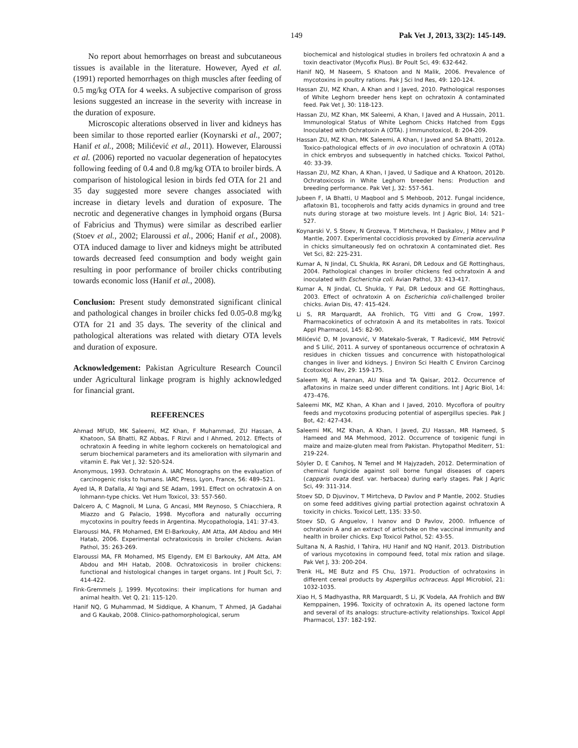149 Pak Vet J, 2013, 33(2): 145-149.
No report about hemorrhages on breast and subcutaneous tissues is available in the literature. However, Ayed et al. (1991) reported hemorrhages on thigh muscles after feeding of 0.5 mg/kg OTA for 4 weeks. A subjective comparison of gross lesions suggested an increase in the severity with increase in the duration of exposure.
Microscopic alterations observed in liver and kidneys has been similar to those reported earlier (Koynarski et al., 2007; Hanif et al., 2008; Milićević et al., 2011). However, Elaroussi et al. (2006) reported no vacuolar degeneration of hepatocytes following feeding of 0.4 and 0.8 mg/kg OTA to broiler birds. A comparison of histological lesion in birds fed OTA for 21 and 35 day suggested more severe changes associated with increase in dietary levels and duration of exposure. The necrotic and degenerative changes in lymphoid organs (Bursa of Fabricius and Thymus) were similar as described earlier (Stoev et al., 2002; Elaroussi et al., 2006; Hanif et al., 2008). OTA induced damage to liver and kidneys might be attributed towards decreased feed consumption and body weight gain resulting in poor performance of broiler chicks contributing towards economic loss (Hanif et al., 2008).
Conclusion: Present study demonstrated significant clinical and pathological changes in broiler chicks fed 0.05-0.8 mg/kg OTA for 21 and 35 days. The severity of the clinical and pathological alterations was related with dietary OTA levels and duration of exposure.
Acknowledgement: Pakistan Agriculture Research Council under Agricultural linkage program is highly acknowledged for financial grant.
REFERENCES
Ahmad MFUD, MK Saleemi, MZ Khan, F Muhammad, ZU Hassan, A Khatoon, SA Bhatti, RZ Abbas, F Rizvi and I Ahmed, 2012. Effects of ochratoxin A feeding in white leghorn cockerels on hematological and serum biochemical parameters and its amelioration with silymarin and vitamin E. Pak Vet J, 32: 520-524.
Anonymous, 1993. Ochratoxin A. IARC Monographs on the evaluation of carcinogenic risks to humans. IARC Press, Lyon, France, 56: 489–521.
Ayed IA, R Dafalla, AI Yagi and SE Adam, 1991. Effect on ochratoxin A on lohmann-type chicks. Vet Hum Toxicol, 33: 557-560.
Dalcero A, C Magnoli, M Luna, G Ancasi, MM Reynoso, S Chiacchiera, R Miazzo and G Palacio, 1998. Mycoflora and naturally occurring mycotoxins in poultry feeds in Argentina. Mycopathologia, 141: 37-43.
Elaroussi MA, FR Mohamed, EM El-Barkouky, AM Atta, AM Abdou and MH Hatab, 2006. Experimental ochratoxicosis in broiler chickens. Avian Pathol, 35: 263-269.
Elaroussi MA, FR Mohamed, MS Elgendy, EM El Barkouky, AM Atta, AM Abdou and MH Hatab, 2008. Ochratoxicosis in broiler chickens: functional and histological changes in target organs. Int J Poult Sci, 7: 414-422.
Fink-Gremmels J, 1999. Mycotoxins: their implications for human and animal health. Vet Q, 21: 115-120.
Hanif NQ, G Muhammad, M Siddique, A Khanum, T Ahmed, JA Gadahai and G Kaukab, 2008. Clinico-pathomorphological, serum
biochemical and histological studies in broilers fed ochratoxin A and a toxin deactivator (Mycofix Plus). Br Poult Sci, 49: 632-642.
Hanif NQ, M Naseem, S Khatoon and N Malik, 2006. Prevalence of mycotoxins in poultry rations. Pak J Sci Ind Res, 49: 120-124.
Hassan ZU, MZ Khan, A Khan and I Javed, 2010. Pathological responses of White Leghorn breeder hens kept on ochratoxin A contaminated feed. Pak Vet J, 30: 118-123.
Hassan ZU, MZ Khan, MK Saleemi, A Khan, I Javed and A Hussain, 2011. Immunological Status of White Leghorn Chicks Hatched from Eggs Inoculated with Ochratoxin A (OTA). J Immunotoxicol, 8: 204-209.
Hassan ZU, MZ Khan, MK Saleemi, A Khan, I Javed and SA Bhatti, 2012a. Toxico-pathological effects of in ovo inoculation of ochratoxin A (OTA) in chick embryos and subsequently in hatched chicks. Toxicol Pathol, 40: 33-39.
Hassan ZU, MZ Khan, A Khan, I Javed, U Sadique and A Khatoon, 2012b. Ochratoxicosis in White Leghorn breeder hens: Production and breeding performance. Pak Vet J, 32: 557-561.
Jubeen F, IA Bhatti, U Maqbool and S Mehboob, 2012. Fungal incidence, aflatoxin B1, tocopherols and fatty acids dynamics in ground and tree nuts during storage at two moisture levels. Int J Agric Biol, 14: 521–527.
Koynarski V, S Stoev, N Grozeva, T Mirtcheva, H Daskalov, J Mitev and P Mantle, 2007. Experimental coccidiosis provoked by Eimeria acervulina in chicks simultaneously fed on ochratoxin A contaminated diet. Res Vet Sci, 82: 225-231.
Kumar A, N Jindal, CL Shukla, RK Asrani, DR Ledoux and GE Rottinghaus, 2004. Pathological changes in broiler chickens fed ochratoxin A and inoculated with Escherichia coli. Avian Pathol, 33: 413-417.
Kumar A, N Jindal, CL Shukla, Y Pal, DR Ledoux and GE Rottinghaus, 2003. Effect of ochratoxin A on Escherichia coli-challenged broiler chicks. Avian Dis, 47: 415-424.
Li S, RR Marquardt, AA Frohlich, TG Vitti and G Crow, 1997. Pharmacokinetics of ochratoxin A and its metabolites in rats. Toxicol Appl Pharmacol, 145: 82-90.
Milićević D, M Jovanović, V Matekalo-Sverak, T Radicević, MM Petrović and S Lilić, 2011. A survey of spontaneous occurrence of ochratoxin A residues in chicken tissues and concurrence with histopathological changes in liver and kidneys. J Environ Sci Health C Environ Carcinog Ecotoxicol Rev, 29: 159-175.
Saleem MJ, A Hannan, AU Nisa and TA Qaisar, 2012. Occurrence of aflatoxins in maize seed under different conditions. Int J Agric Biol, 14: 473–476.
Saleemi MK, MZ Khan, A Khan and I Javed, 2010. Mycoflora of poultry feeds and mycotoxins producing potential of aspergillus species. Pak J Bot, 42: 427-434.
Saleemi MK, MZ Khan, A Khan, I Javed, ZU Hassan, MR Hameed, S Hameed and MA Mehmood, 2012. Occurrence of toxigenic fungi in maize and maize-gluten meal from Pakistan. Phytopathol Mediterr, 51: 219-224.
Söyler D, E Canıhoş, N Temel and M Hajyzadeh, 2012. Determination of chemical fungicide against soil borne fungal diseases of capers (capparis ovata desf. var. herbacea) during early stages. Pak J Agric Sci, 49: 311-314.
Stoev SD, D Djuvinov, T Mirtcheva, D Pavlov and P Mantle, 2002. Studies on some feed additives giving partial protection against ochratoxin A toxicity in chicks. Toxicol Lett, 135: 33-50.
Stoev SD, G Anguelov, I Ivanov and D Pavlov, 2000. Influence of ochratoxin A and an extract of artichoke on the vaccinal immunity and health in broiler chicks. Exp Toxicol Pathol, 52: 43-55.
Sultana N, A Rashid, I Tahira, HU Hanif and NQ Hanif, 2013. Distribution of various mycotoxins in compound feed, total mix ration and silage. Pak Vet J, 33: 200-204.
Trenk HL, ME Butz and FS Chu, 1971. Production of ochratoxins in different cereal products by Aspergillus ochraceus. Appl Microbiol, 21: 1032-1035.
Xiao H, S Madhyastha, RR Marquardt, S Li, JK Vodela, AA Frohlich and BW Kemppainen, 1996. Toxicity of ochratoxin A, its opened lactone form and several of its analogs: structure-activity relationships. Toxicol Appl Pharmacol, 137: 182-192.